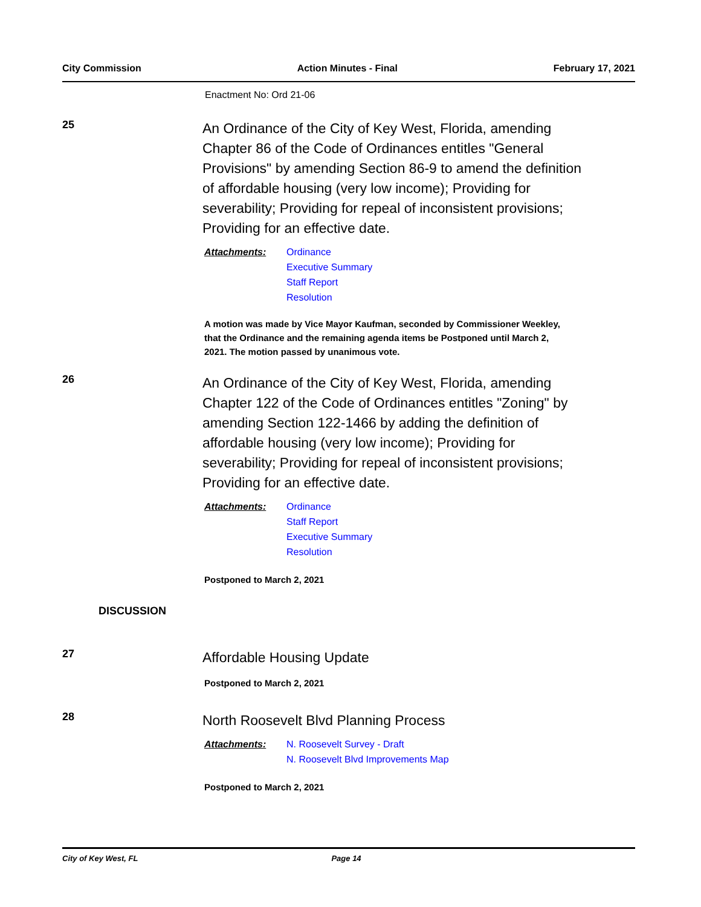City Commission Action Minutes - Final February 17, 2021
Enactment No: Ord 21-06
25
An Ordinance of the City of Key West, Florida, amending Chapter 86 of the Code of Ordinances entitles "General Provisions" by amending Section 86-9 to amend the definition of affordable housing (very low income); Providing for severability; Providing for repeal of inconsistent provisions; Providing for an effective date.
Attachments:
Ordinance
Executive Summary
Staff Report
Resolution
A motion was made by Vice Mayor Kaufman, seconded by Commissioner Weekley, that the Ordinance and the remaining agenda items be Postponed until March 2, 2021. The motion passed by unanimous vote.
26
An Ordinance of the City of Key West, Florida, amending Chapter 122 of the Code of Ordinances entitles "Zoning" by amending Section 122-1466 by adding the definition of affordable housing (very low income); Providing for severability; Providing for repeal of inconsistent provisions; Providing for an effective date.
Attachments:
Ordinance
Staff Report
Executive Summary
Resolution
Postponed to March 2, 2021
DISCUSSION
27
Affordable Housing Update
Postponed to March 2, 2021
28
North Roosevelt Blvd Planning Process
Attachments:
N. Roosevelt Survey - Draft
N. Roosevelt Blvd Improvements Map
Postponed to March 2, 2021
City of Key West, FL Page 14